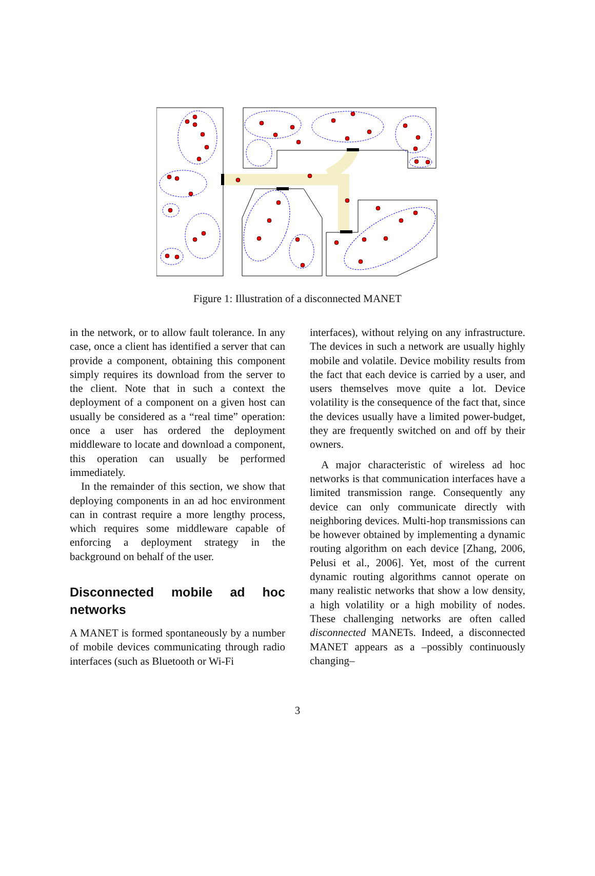Figure 1: Illustration of a disconnected MANET
in the network, or to allow fault tolerance. In any case, once a client has identified a server that can provide a component, obtaining this component simply requires its download from the server to the client. Note that in such a context the deployment of a component on a given host can usually be considered as a “real time” operation: once a user has ordered the deployment middleware to locate and download a component, this operation can usually be performed immediately.
In the remainder of this section, we show that deploying components in an ad hoc environment can in contrast require a more lengthy process, which requires some middleware capable of enforcing a deployment strategy in the background on behalf of the user.
Disconnected mobile ad hoc networks
A MANET is formed spontaneously by a number of mobile devices communicating through radio interfaces (such as Bluetooth or Wi-Fi
interfaces), without relying on any infrastructure. The devices in such a network are usually highly mobile and volatile. Device mobility results from the fact that each device is carried by a user, and users themselves move quite a lot. Device volatility is the consequence of the fact that, since the devices usually have a limited power-budget, they are frequently switched on and off by their owners.
A major characteristic of wireless ad hoc networks is that communication interfaces have a limited transmission range. Consequently any device can only communicate directly with neighboring devices. Multi-hop transmissions can be however obtained by implementing a dynamic routing algorithm on each device [Zhang, 2006, Pelusi et al., 2006]. Yet, most of the current dynamic routing algorithms cannot operate on many realistic networks that show a low density, a high volatility or a high mobility of nodes. These challenging networks are often called disconnected MANETs. Indeed, a disconnected MANET appears as a –possibly continuously changing–
3